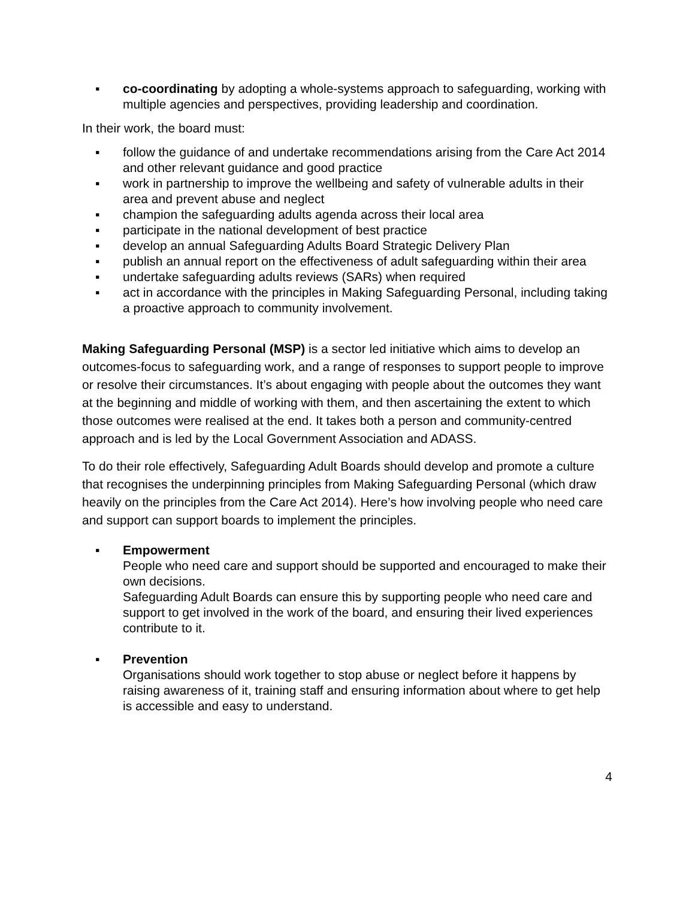▪ co-coordinating by adopting a whole-systems approach to safeguarding, working with multiple agencies and perspectives, providing leadership and coordination.
In their work, the board must:
▪ follow the guidance of and undertake recommendations arising from the Care Act 2014 and other relevant guidance and good practice
▪ work in partnership to improve the wellbeing and safety of vulnerable adults in their area and prevent abuse and neglect
▪ champion the safeguarding adults agenda across their local area
▪ participate in the national development of best practice
▪ develop an annual Safeguarding Adults Board Strategic Delivery Plan
▪ publish an annual report on the effectiveness of adult safeguarding within their area
▪ undertake safeguarding adults reviews (SARs) when required
▪ act in accordance with the principles in Making Safeguarding Personal, including taking a proactive approach to community involvement.
Making Safeguarding Personal (MSP) is a sector led initiative which aims to develop an outcomes-focus to safeguarding work, and a range of responses to support people to improve or resolve their circumstances. It’s about engaging with people about the outcomes they want at the beginning and middle of working with them, and then ascertaining the extent to which those outcomes were realised at the end. It takes both a person and community-centred approach and is led by the Local Government Association and ADASS.
To do their role effectively, Safeguarding Adult Boards should develop and promote a culture that recognises the underpinning principles from Making Safeguarding Personal (which draw heavily on the principles from the Care Act 2014). Here’s how involving people who need care and support can support boards to implement the principles.
▪ Empowerment
People who need care and support should be supported and encouraged to make their own decisions.
Safeguarding Adult Boards can ensure this by supporting people who need care and support to get involved in the work of the board, and ensuring their lived experiences contribute to it.
▪ Prevention
Organisations should work together to stop abuse or neglect before it happens by raising awareness of it, training staff and ensuring information about where to get help is accessible and easy to understand.
4